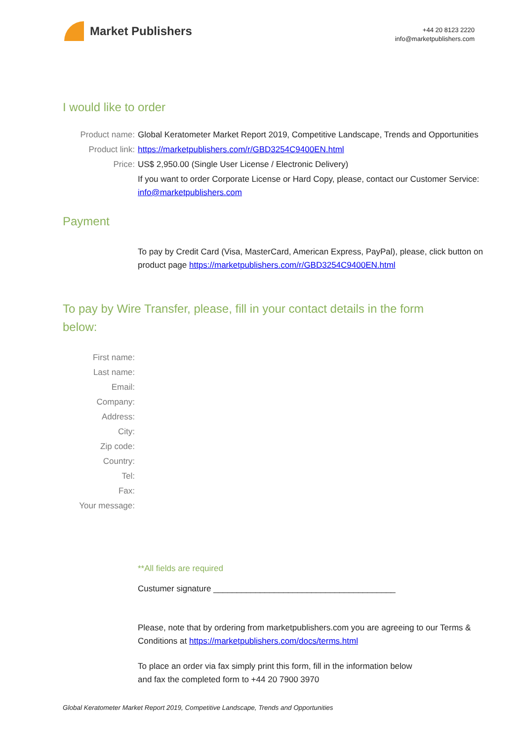Market Publishers
+44 20 8123 2220
info@marketpublishers.com
I would like to order
Product name: Global Keratometer Market Report 2019, Competitive Landscape, Trends and Opportunities
Product link: https://marketpublishers.com/r/GBD3254C9400EN.html
Price: US$ 2,950.00 (Single User License / Electronic Delivery)
If you want to order Corporate License or Hard Copy, please, contact our Customer Service:
info@marketpublishers.com
Payment
To pay by Credit Card (Visa, MasterCard, American Express, PayPal), please, click button on product page https://marketpublishers.com/r/GBD3254C9400EN.html
To pay by Wire Transfer, please, fill in your contact details in the form below:
First name:
Last name:
Email:
Company:
Address:
City:
Zip code:
Country:
Tel:
Fax:
Your message:
**All fields are required
Custumer signature _______________________________________
Please, note that by ordering from marketpublishers.com you are agreeing to our Terms & Conditions at https://marketpublishers.com/docs/terms.html
To place an order via fax simply print this form, fill in the information below
and fax the completed form to +44 20 7900 3970
Global Keratometer Market Report 2019, Competitive Landscape, Trends and Opportunities